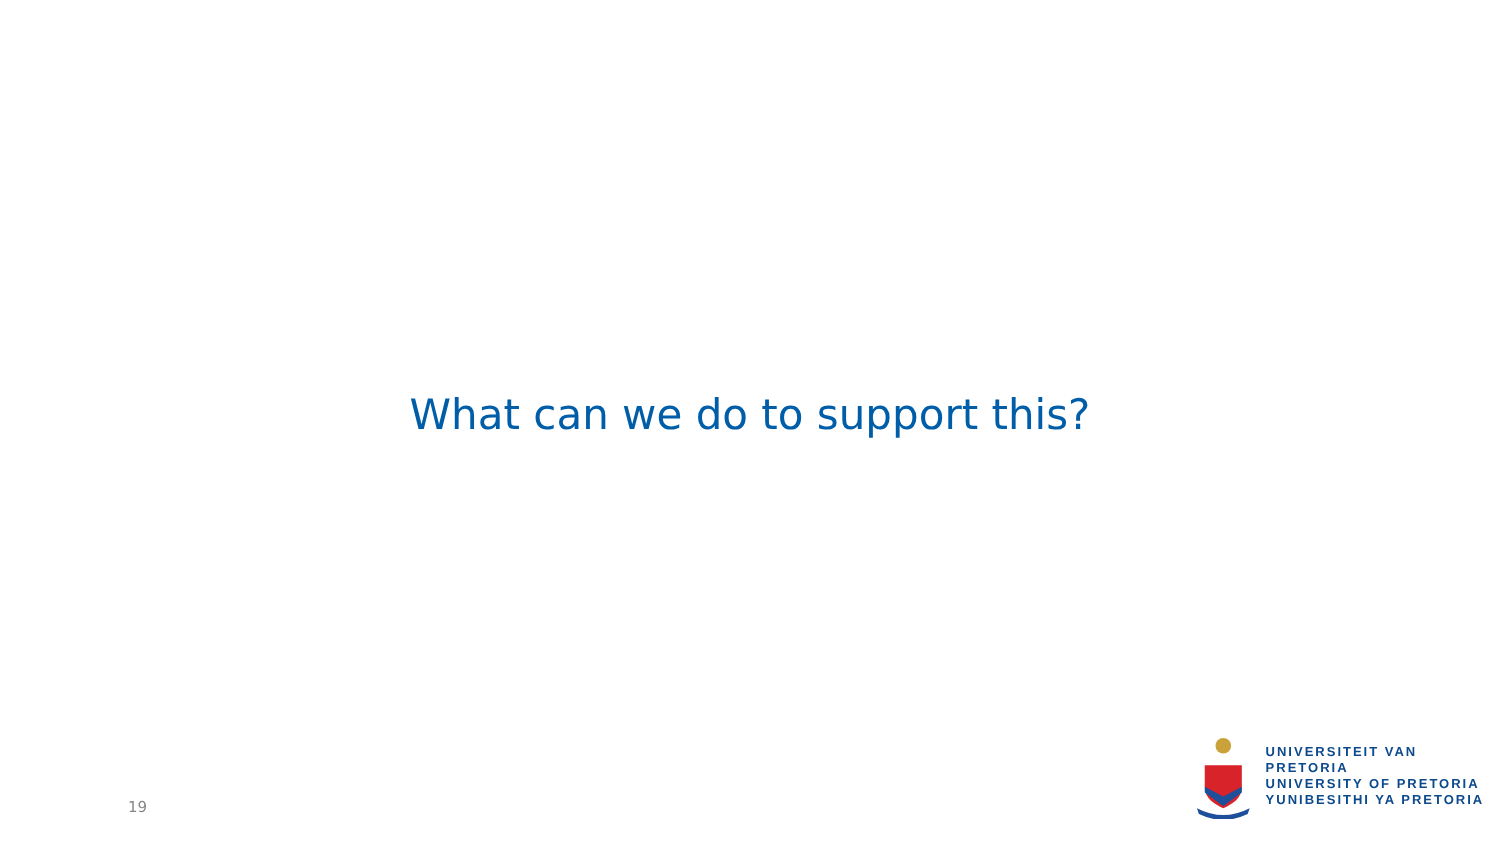What can we do to support this?
19
UNIVERSITEIT VAN PRETORIA
UNIVERSITY OF PRETORIA
YUNIBESITHI YA PRETORIA